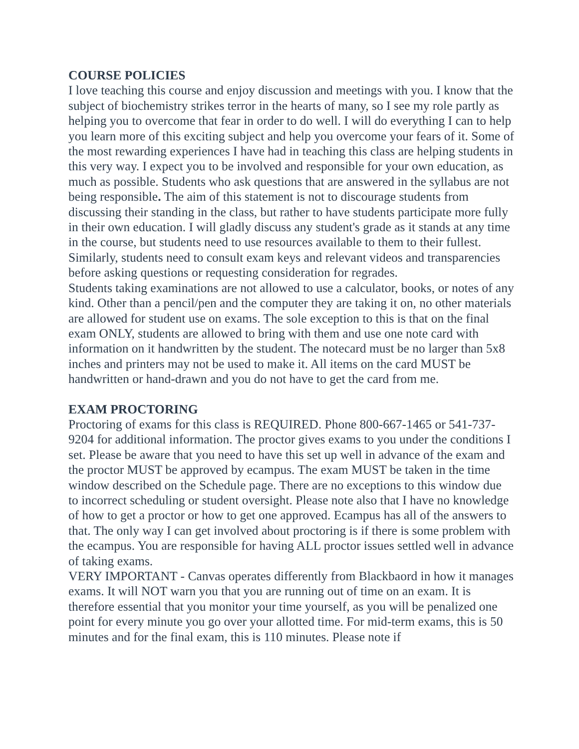COURSE POLICIES
I love teaching this course and enjoy discussion and meetings with you. I know that the subject of biochemistry strikes terror in the hearts of many, so I see my role partly as helping you to overcome that fear in order to do well. I will do everything I can to help you learn more of this exciting subject and help you overcome your fears of it. Some of the most rewarding experiences I have had in teaching this class are helping students in this very way. I expect you to be involved and responsible for your own education, as much as possible. Students who ask questions that are answered in the syllabus are not being responsible. The aim of this statement is not to discourage students from discussing their standing in the class, but rather to have students participate more fully in their own education. I will gladly discuss any student's grade as it stands at any time in the course, but students need to use resources available to them to their fullest. Similarly, students need to consult exam keys and relevant videos and transparencies before asking questions or requesting consideration for regrades.
Students taking examinations are not allowed to use a calculator, books, or notes of any kind. Other than a pencil/pen and the computer they are taking it on, no other materials are allowed for student use on exams. The sole exception to this is that on the final exam ONLY, students are allowed to bring with them and use one note card with information on it handwritten by the student. The notecard must be no larger than 5x8 inches and printers may not be used to make it. All items on the card MUST be handwritten or hand-drawn and you do not have to get the card from me.
EXAM PROCTORING
Proctoring of exams for this class is REQUIRED. Phone 800-667-1465 or 541-737-9204 for additional information. The proctor gives exams to you under the conditions I set. Please be aware that you need to have this set up well in advance of the exam and the proctor MUST be approved by ecampus. The exam MUST be taken in the time window described on the Schedule page. There are no exceptions to this window due to incorrect scheduling or student oversight. Please note also that I have no knowledge of how to get a proctor or how to get one approved. Ecampus has all of the answers to that. The only way I can get involved about proctoring is if there is some problem with the ecampus. You are responsible for having ALL proctor issues settled well in advance of taking exams.
VERY IMPORTANT - Canvas operates differently from Blackbaord in how it manages exams. It will NOT warn you that you are running out of time on an exam. It is therefore essential that you monitor your time yourself, as you will be penalized one point for every minute you go over your allotted time. For mid-term exams, this is 50 minutes and for the final exam, this is 110 minutes. Please note if